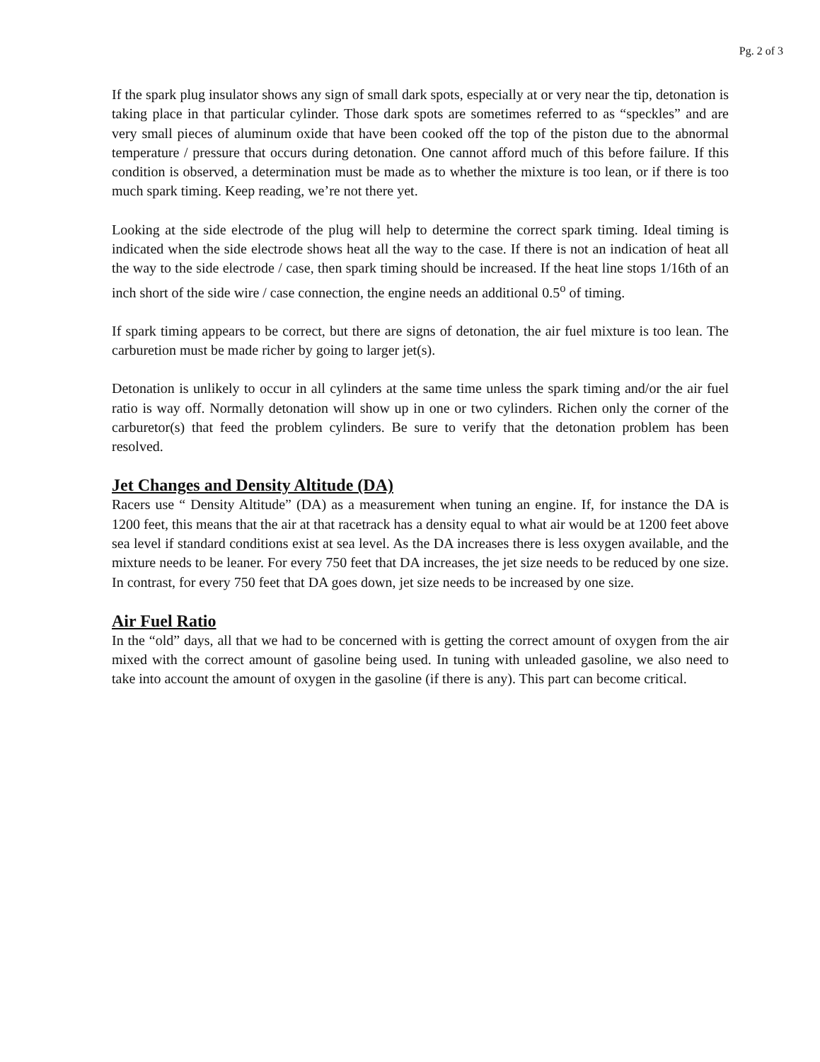Pg. 2 of 3
If the spark plug insulator shows any sign of small dark spots, especially at or very near the tip, detonation is taking place in that particular cylinder. Those dark spots are sometimes referred to as “speckles” and are very small pieces of aluminum oxide that have been cooked off the top of the piston due to the abnormal temperature / pressure that occurs during detonation. One cannot afford much of this before failure. If this condition is observed, a determination must be made as to whether the mixture is too lean, or if there is too much spark timing. Keep reading, we’re not there yet.
Looking at the side electrode of the plug will help to determine the correct spark timing. Ideal timing is indicated when the side electrode shows heat all the way to the case. If there is not an indication of heat all the way to the side electrode / case, then spark timing should be increased. If the heat line stops 1/16th of an inch short of the side wire / case connection, the engine needs an additional 0.5<sup>o</sup> of timing.
If spark timing appears to be correct, but there are signs of detonation, the air fuel mixture is too lean. The carburetion must be made richer by going to larger jet(s).
Detonation is unlikely to occur in all cylinders at the same time unless the spark timing and/or the air fuel ratio is way off. Normally detonation will show up in one or two cylinders. Richen only the corner of the carburetor(s) that feed the problem cylinders. Be sure to verify that the detonation problem has been resolved.
Jet Changes and Density Altitude (DA)
Racers use “ Density Altitude” (DA) as a measurement when tuning an engine. If, for instance the DA is 1200 feet, this means that the air at that racetrack has a density equal to what air would be at 1200 feet above sea level if standard conditions exist at sea level. As the DA increases there is less oxygen available, and the mixture needs to be leaner. For every 750 feet that DA increases, the jet size needs to be reduced by one size. In contrast, for every 750 feet that DA goes down, jet size needs to be increased by one size.
Air Fuel Ratio
In the “old” days, all that we had to be concerned with is getting the correct amount of oxygen from the air mixed with the correct amount of gasoline being used. In tuning with unleaded gasoline, we also need to take into account the amount of oxygen in the gasoline (if there is any). This part can become critical.